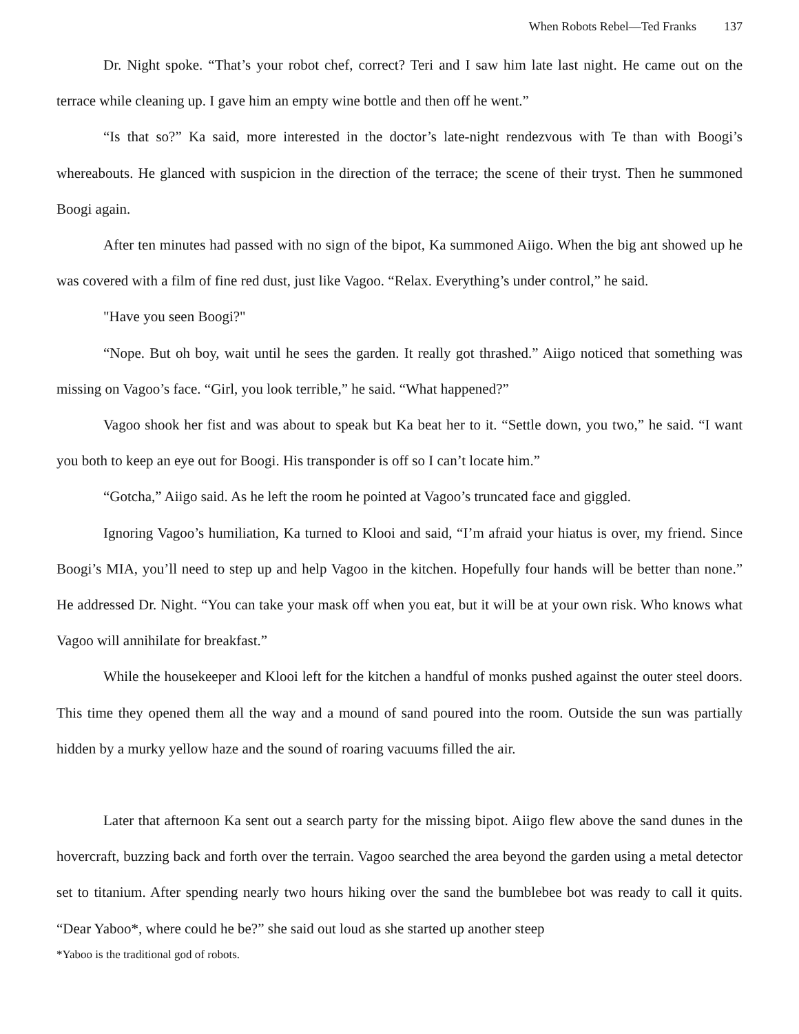When Robots Rebel—Ted Franks 137
Dr. Night spoke. “That’s your robot chef, correct? Teri and I saw him late last night. He came out on the terrace while cleaning up. I gave him an empty wine bottle and then off he went.”
“Is that so?” Ka said, more interested in the doctor’s late-night rendezvous with Te than with Boogi’s whereabouts. He glanced with suspicion in the direction of the terrace; the scene of their tryst. Then he summoned Boogi again.
After ten minutes had passed with no sign of the bipot, Ka summoned Aiigo. When the big ant showed up he was covered with a film of fine red dust, just like Vagoo. “Relax. Everything’s under control,” he said.
"Have you seen Boogi?"
“Nope. But oh boy, wait until he sees the garden. It really got thrashed.” Aiigo noticed that something was missing on Vagoo’s face. “Girl, you look terrible,” he said. “What happened?”
Vagoo shook her fist and was about to speak but Ka beat her to it. “Settle down, you two,” he said. “I want you both to keep an eye out for Boogi. His transponder is off so I can’t locate him.”
“Gotcha,” Aiigo said. As he left the room he pointed at Vagoo’s truncated face and giggled.
Ignoring Vagoo’s humiliation, Ka turned to Klooi and said, “I’m afraid your hiatus is over, my friend. Since Boogi’s MIA, you’ll need to step up and help Vagoo in the kitchen. Hopefully four hands will be better than none.” He addressed Dr. Night. “You can take your mask off when you eat, but it will be at your own risk. Who knows what Vagoo will annihilate for breakfast.”
While the housekeeper and Klooi left for the kitchen a handful of monks pushed against the outer steel doors. This time they opened them all the way and a mound of sand poured into the room. Outside the sun was partially hidden by a murky yellow haze and the sound of roaring vacuums filled the air.
Later that afternoon Ka sent out a search party for the missing bipot. Aiigo flew above the sand dunes in the hovercraft, buzzing back and forth over the terrain. Vagoo searched the area beyond the garden using a metal detector set to titanium. After spending nearly two hours hiking over the sand the bumblebee bot was ready to call it quits. “Dear Yaboo*, where could he be?” she said out loud as she started up another steep
*Yaboo is the traditional god of robots.